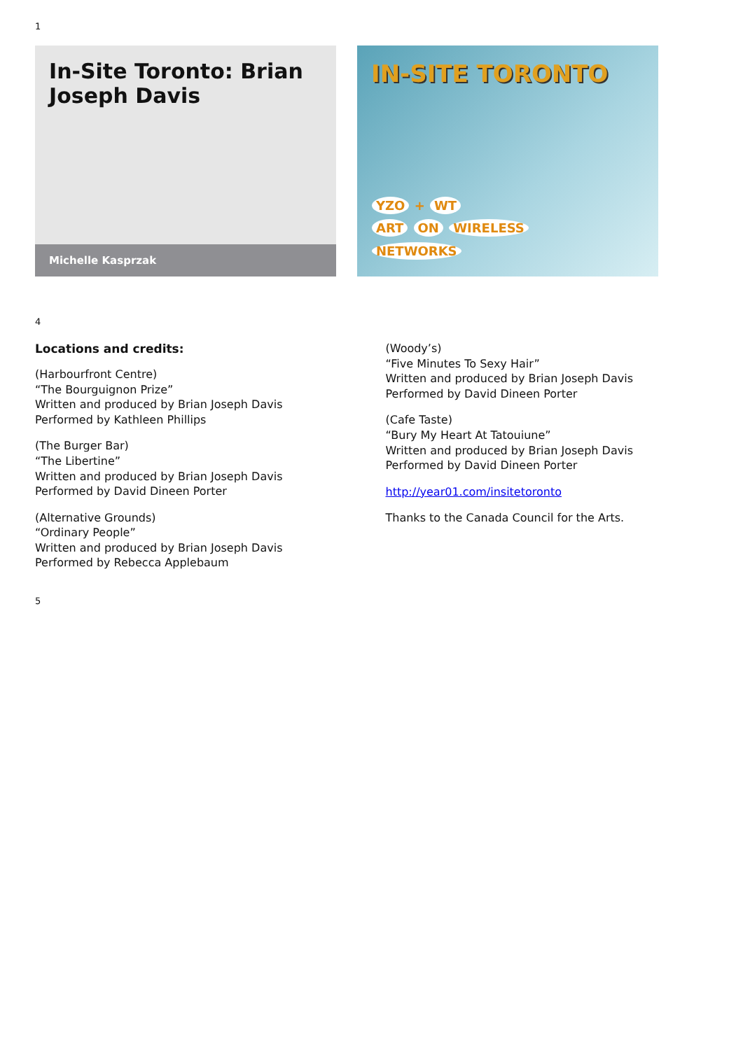1
In-Site Toronto: Brian Joseph Davis
Michelle Kasprzak
IN-SITE TORONTO
YZO + WT
ART ON WIRELESS
NETWORKS
4
Locations and credits:
(Harbourfront Centre)
“The Bourguignon Prize”
Written and produced by Brian Joseph Davis
Performed by Kathleen Phillips
(The Burger Bar)
“The Libertine”
Written and produced by Brian Joseph Davis
Performed by David Dineen Porter
(Alternative Grounds)
“Ordinary People”
Written and produced by Brian Joseph Davis
Performed by Rebecca Applebaum
(Woody’s)
“Five Minutes To Sexy Hair”
Written and produced by Brian Joseph Davis
Performed by David Dineen Porter
(Cafe Taste)
“Bury My Heart At Tatouiune”
Written and produced by Brian Joseph Davis
Performed by David Dineen Porter
http://year01.com/insitetoronto
Thanks to the Canada Council for the Arts.
5